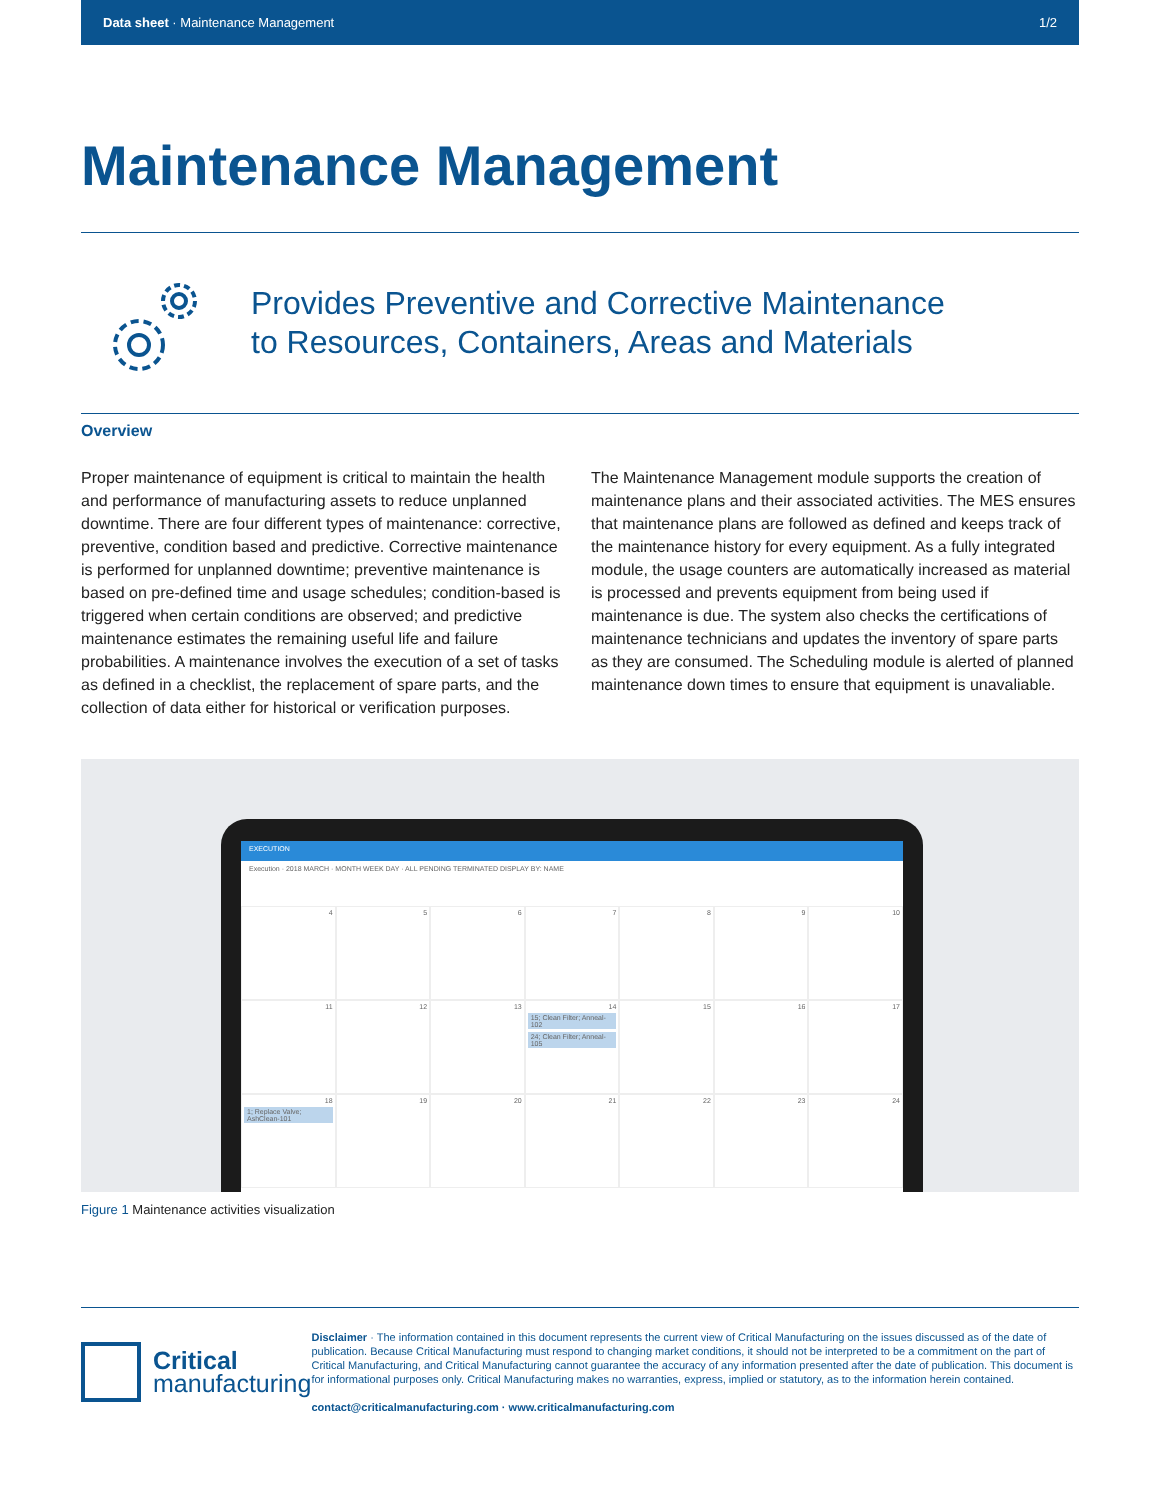Data sheet · Maintenance Management 1/2
Maintenance Management
Provides Preventive and Corrective Maintenance
to Resources, Containers, Areas and Materials
Overview
Proper maintenance of equipment is critical to maintain the health and performance of manufacturing assets to reduce unplanned downtime. There are four different types of maintenance: corrective, preventive, condition based and predictive. Corrective maintenance is performed for unplanned downtime; preventive maintenance is based on pre-defined time and usage schedules; condition-based is triggered when certain conditions are observed; and predictive maintenance estimates the remaining useful life and failure probabilities. A maintenance involves the execution of a set of tasks as defined in a checklist, the replacement of spare parts, and the collection of data either for historical or verification purposes.
The Maintenance Management module supports the creation of maintenance plans and their associated activities. The MES ensures that maintenance plans are followed as defined and keeps track of the maintenance history for every equipment. As a fully integrated module, the usage counters are automatically increased as material is processed and prevents equipment from being used if maintenance is due. The system also checks the certifications of maintenance technicians and updates the inventory of spare parts as they are consumed. The Scheduling module is alerted of planned maintenance down times to ensure that equipment is unavaliable.
EXECUTION
Execution · 2018 MARCH · MONTH WEEK DAY · ALL PENDING TERMINATED DISPLAY BY: NAME
4
5
6
7
8
9
10
11
12
13
14
15; Clean Filter; Anneal-102
24; Clean Filter; Anneal-105
15
16
17
18
1; Replace Valve; AshClean-101
19
20
21
22
23
24
Figure 1 Maintenance activities visualization
Critical
manufacturing
Disclaimer · The information contained in this document represents the current view of Critical Manufacturing on the issues discussed as of the date of publication. Because Critical Manufacturing must respond to changing market conditions, it should not be interpreted to be a commitment on the part of Critical Manufacturing, and Critical Manufacturing cannot guarantee the accuracy of any information presented after the date of publication. This document is for informational purposes only. Critical Manufacturing makes no warranties, express, implied or statutory, as to the information herein contained.
contact@criticalmanufacturing.com · www.criticalmanufacturing.com